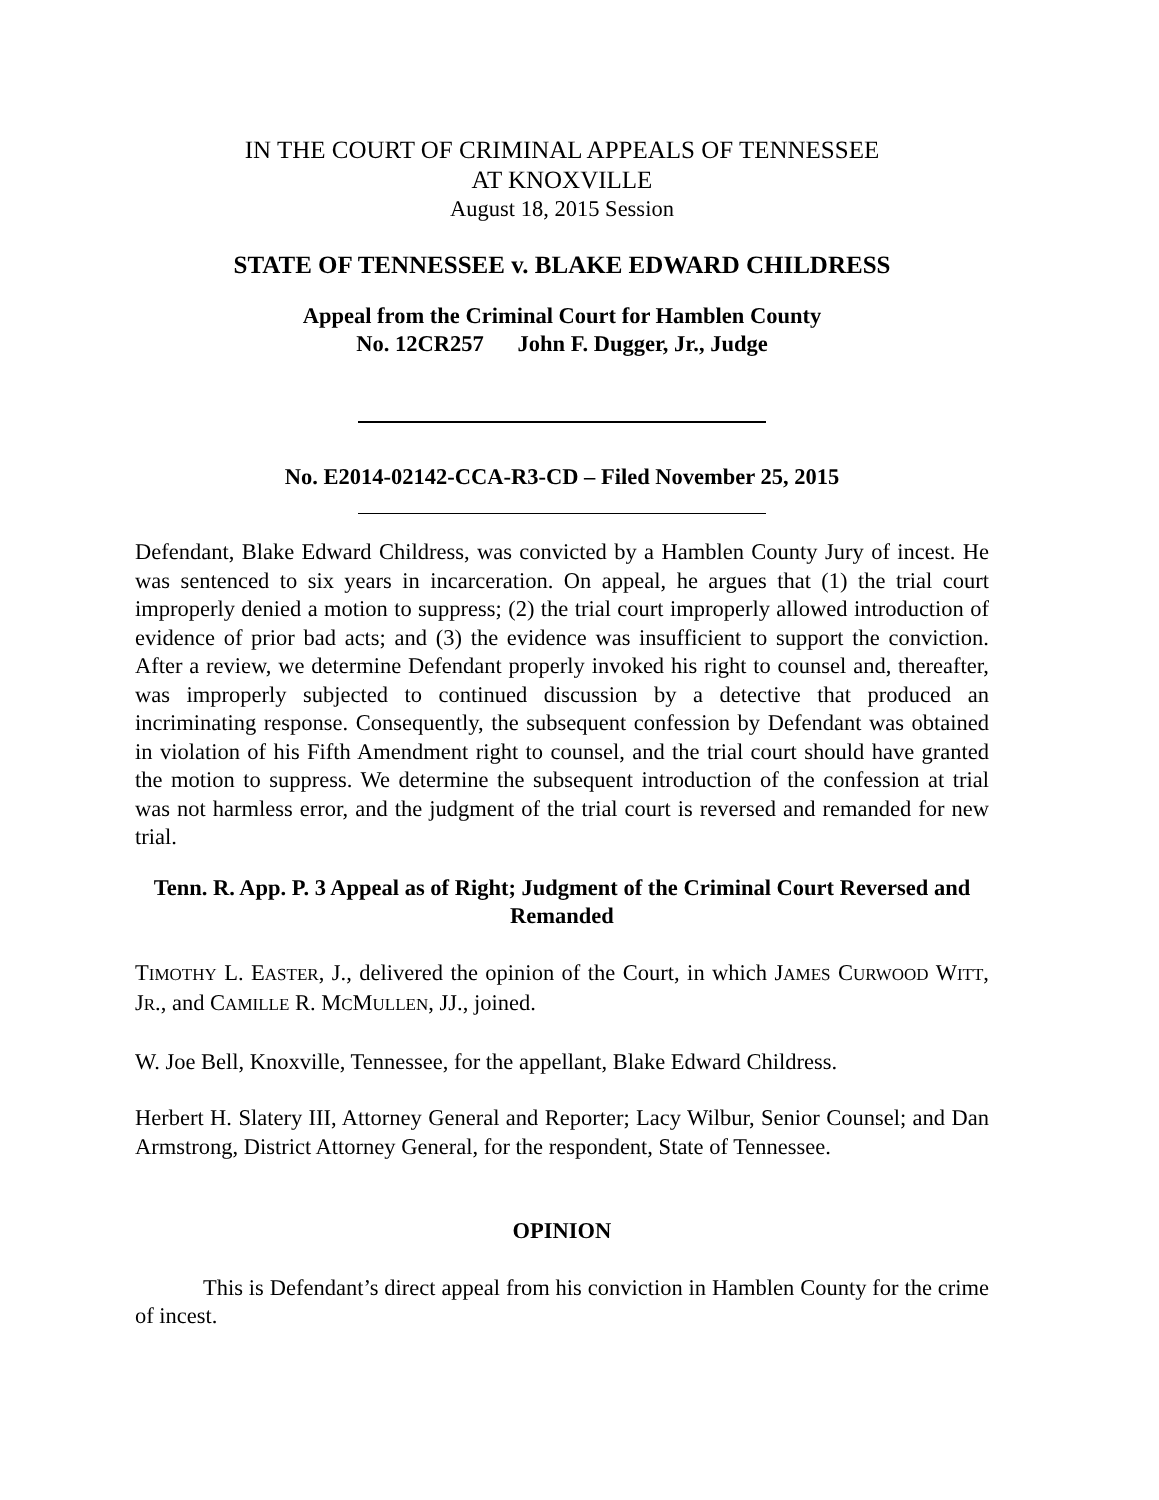IN THE COURT OF CRIMINAL APPEALS OF TENNESSEE
AT KNOXVILLE
August 18, 2015 Session
STATE OF TENNESSEE v. BLAKE EDWARD CHILDRESS
Appeal from the Criminal Court for Hamblen County
No. 12CR257 John F. Dugger, Jr., Judge
No. E2014-02142-CCA-R3-CD – Filed November 25, 2015
Defendant, Blake Edward Childress, was convicted by a Hamblen County Jury of incest. He was sentenced to six years in incarceration. On appeal, he argues that (1) the trial court improperly denied a motion to suppress; (2) the trial court improperly allowed introduction of evidence of prior bad acts; and (3) the evidence was insufficient to support the conviction. After a review, we determine Defendant properly invoked his right to counsel and, thereafter, was improperly subjected to continued discussion by a detective that produced an incriminating response. Consequently, the subsequent confession by Defendant was obtained in violation of his Fifth Amendment right to counsel, and the trial court should have granted the motion to suppress. We determine the subsequent introduction of the confession at trial was not harmless error, and the judgment of the trial court is reversed and remanded for new trial.
Tenn. R. App. P. 3 Appeal as of Right; Judgment of the Criminal Court Reversed and Remanded
TIMOTHY L. EASTER, J., delivered the opinion of the Court, in which JAMES CURWOOD WITT, JR., and CAMILLE R. MCMULLEN, JJ., joined.
W. Joe Bell, Knoxville, Tennessee, for the appellant, Blake Edward Childress.
Herbert H. Slatery III, Attorney General and Reporter; Lacy Wilbur, Senior Counsel; and Dan Armstrong, District Attorney General, for the respondent, State of Tennessee.
OPINION
This is Defendant’s direct appeal from his conviction in Hamblen County for the crime of incest.